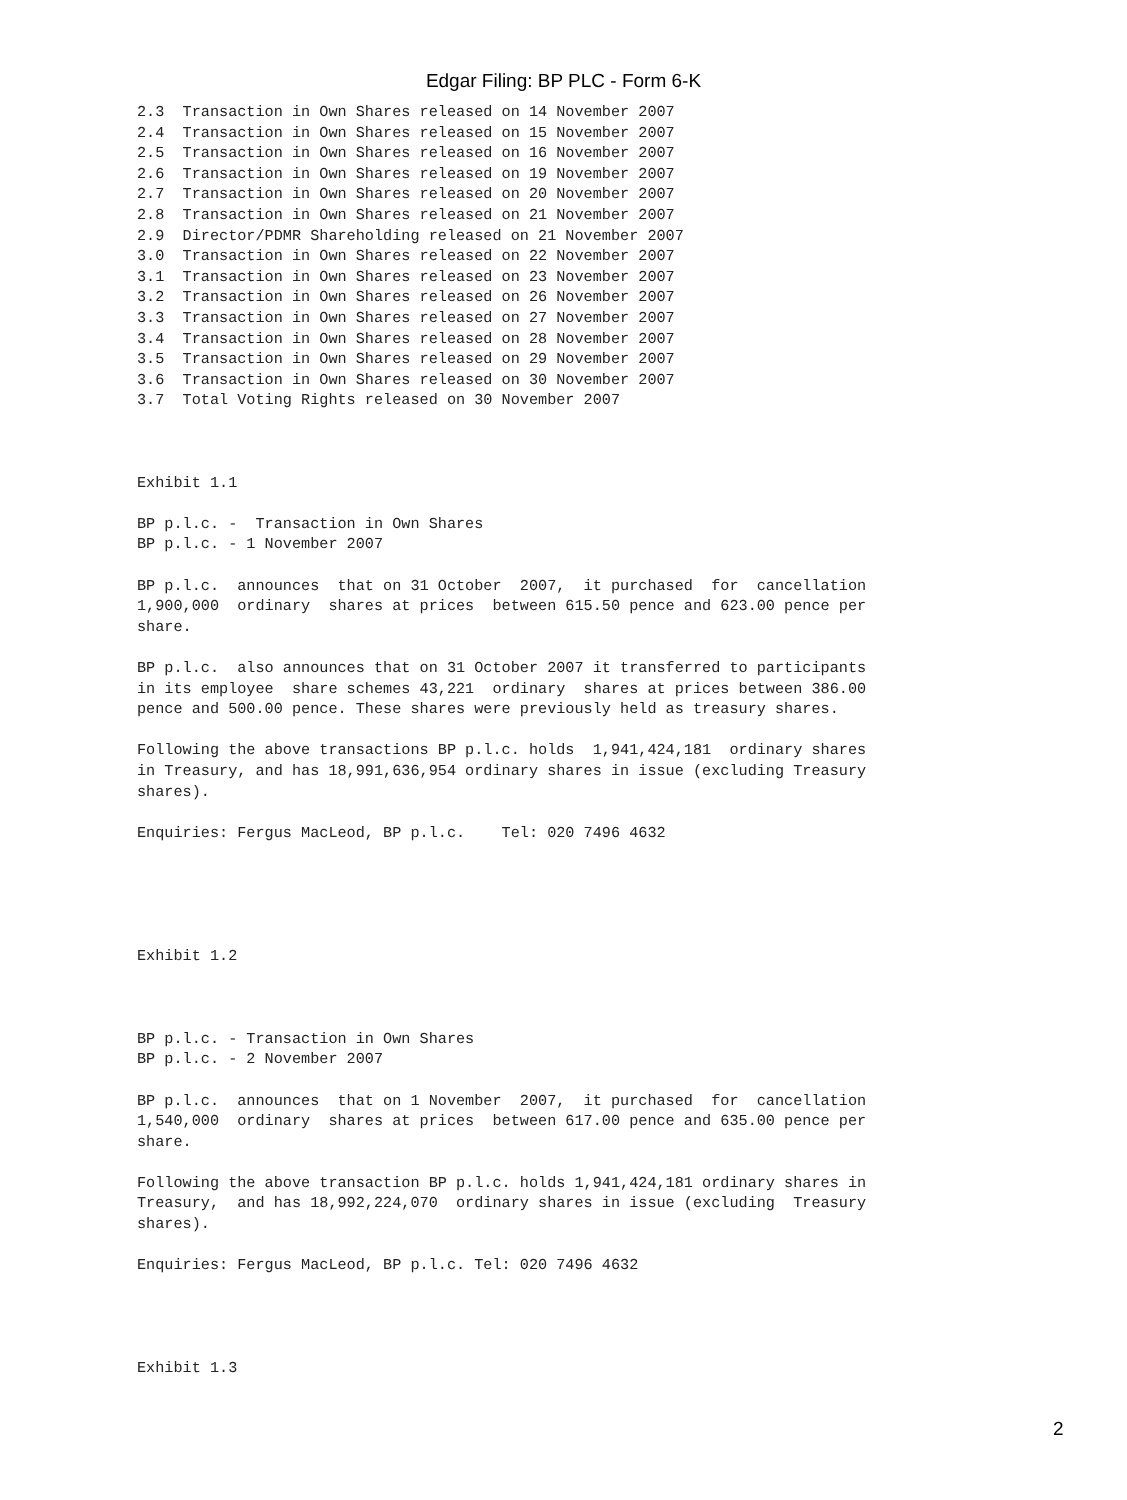Edgar Filing: BP PLC - Form 6-K
2.3  Transaction in Own Shares released on 14 November 2007
2.4  Transaction in Own Shares released on 15 November 2007
2.5  Transaction in Own Shares released on 16 November 2007
2.6  Transaction in Own Shares released on 19 November 2007
2.7  Transaction in Own Shares released on 20 November 2007
2.8  Transaction in Own Shares released on 21 November 2007
2.9  Director/PDMR Shareholding released on 21 November 2007
3.0  Transaction in Own Shares released on 22 November 2007
3.1  Transaction in Own Shares released on 23 November 2007
3.2  Transaction in Own Shares released on 26 November 2007
3.3  Transaction in Own Shares released on 27 November 2007
3.4  Transaction in Own Shares released on 28 November 2007
3.5  Transaction in Own Shares released on 29 November 2007
3.6  Transaction in Own Shares released on 30 November 2007
3.7  Total Voting Rights released on 30 November 2007



Exhibit 1.1

BP p.l.c. -  Transaction in Own Shares
BP p.l.c. - 1 November 2007

BP p.l.c.  announces  that on 31 October  2007,  it purchased  for  cancellation
1,900,000  ordinary  shares at prices  between 615.50 pence and 623.00 pence per
share.

BP p.l.c.  also announces that on 31 October 2007 it transferred to participants
in its employee  share schemes 43,221  ordinary  shares at prices between 386.00
pence and 500.00 pence. These shares were previously held as treasury shares.

Following the above transactions BP p.l.c. holds  1,941,424,181  ordinary shares
in Treasury, and has 18,991,636,954 ordinary shares in issue (excluding Treasury
shares).

Enquiries: Fergus MacLeod, BP p.l.c.    Tel: 020 7496 4632





Exhibit 1.2



BP p.l.c. - Transaction in Own Shares
BP p.l.c. - 2 November 2007

BP p.l.c.  announces  that on 1 November  2007,  it purchased  for  cancellation
1,540,000  ordinary  shares at prices  between 617.00 pence and 635.00 pence per
share.

Following the above transaction BP p.l.c. holds 1,941,424,181 ordinary shares in
Treasury,  and has 18,992,224,070  ordinary shares in issue (excluding  Treasury
shares).

Enquiries: Fergus MacLeod, BP p.l.c. Tel: 020 7496 4632




Exhibit 1.3
2